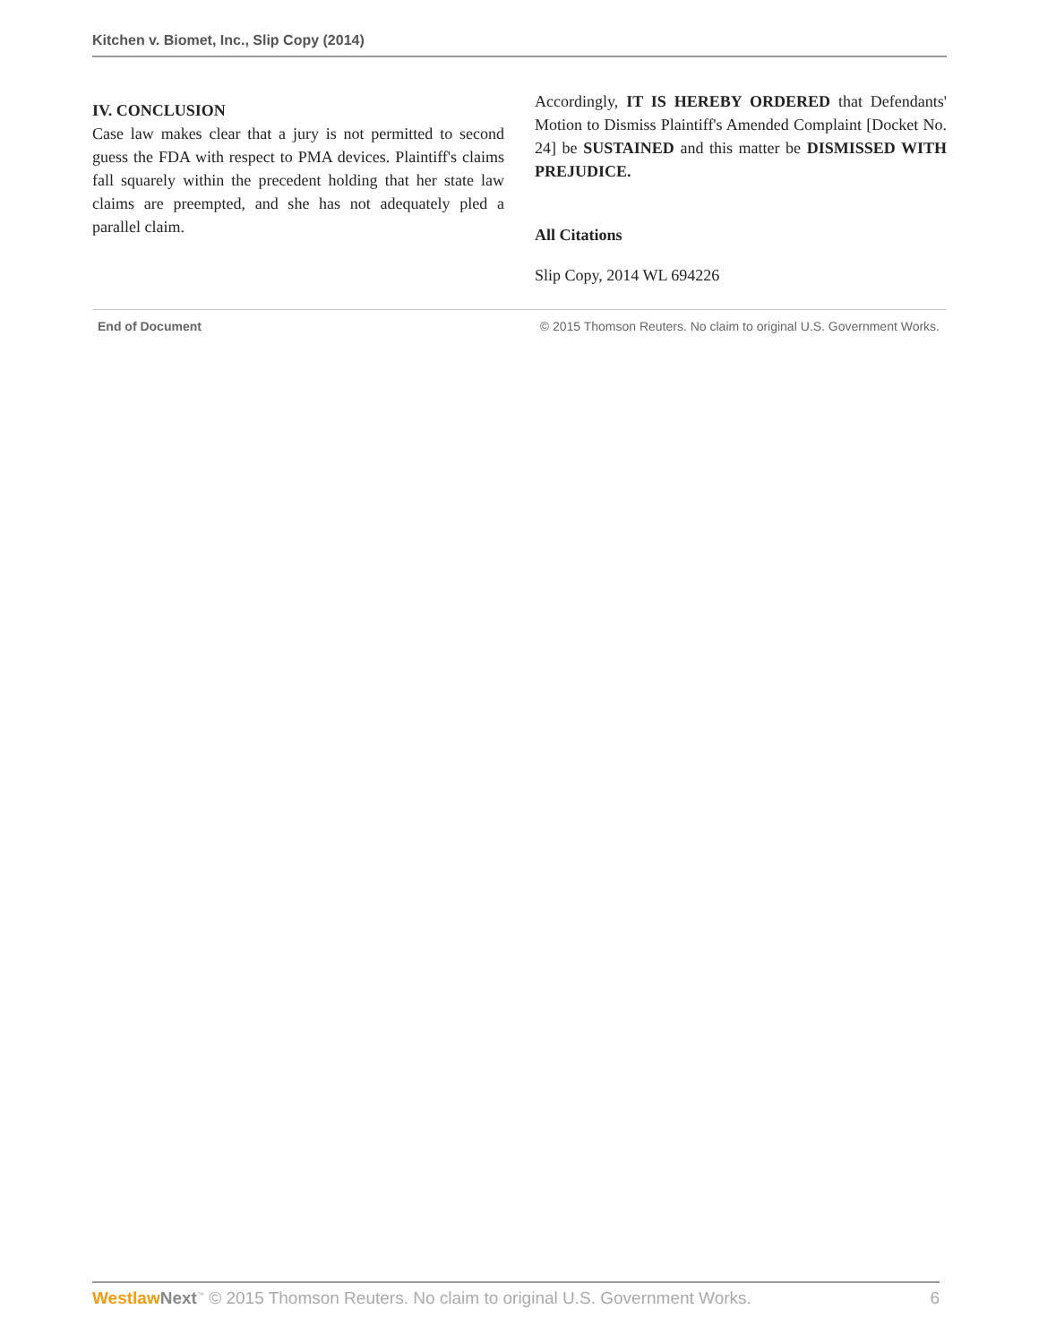Kitchen v. Biomet, Inc., Slip Copy (2014)
IV. CONCLUSION
Case law makes clear that a jury is not permitted to second guess the FDA with respect to PMA devices. Plaintiff's claims fall squarely within the precedent holding that her state law claims are preempted, and she has not adequately pled a parallel claim.
Accordingly, IT IS HEREBY ORDERED that Defendants' Motion to Dismiss Plaintiff's Amended Complaint [Docket No. 24] be SUSTAINED and this matter be DISMISSED WITH PREJUDICE.
All Citations
Slip Copy, 2014 WL 694226
End of Document © 2015 Thomson Reuters. No claim to original U.S. Government Works.
Westlaw Next<sup>™</sup> © 2015 Thomson Reuters. No claim to original U.S. Government Works. 6